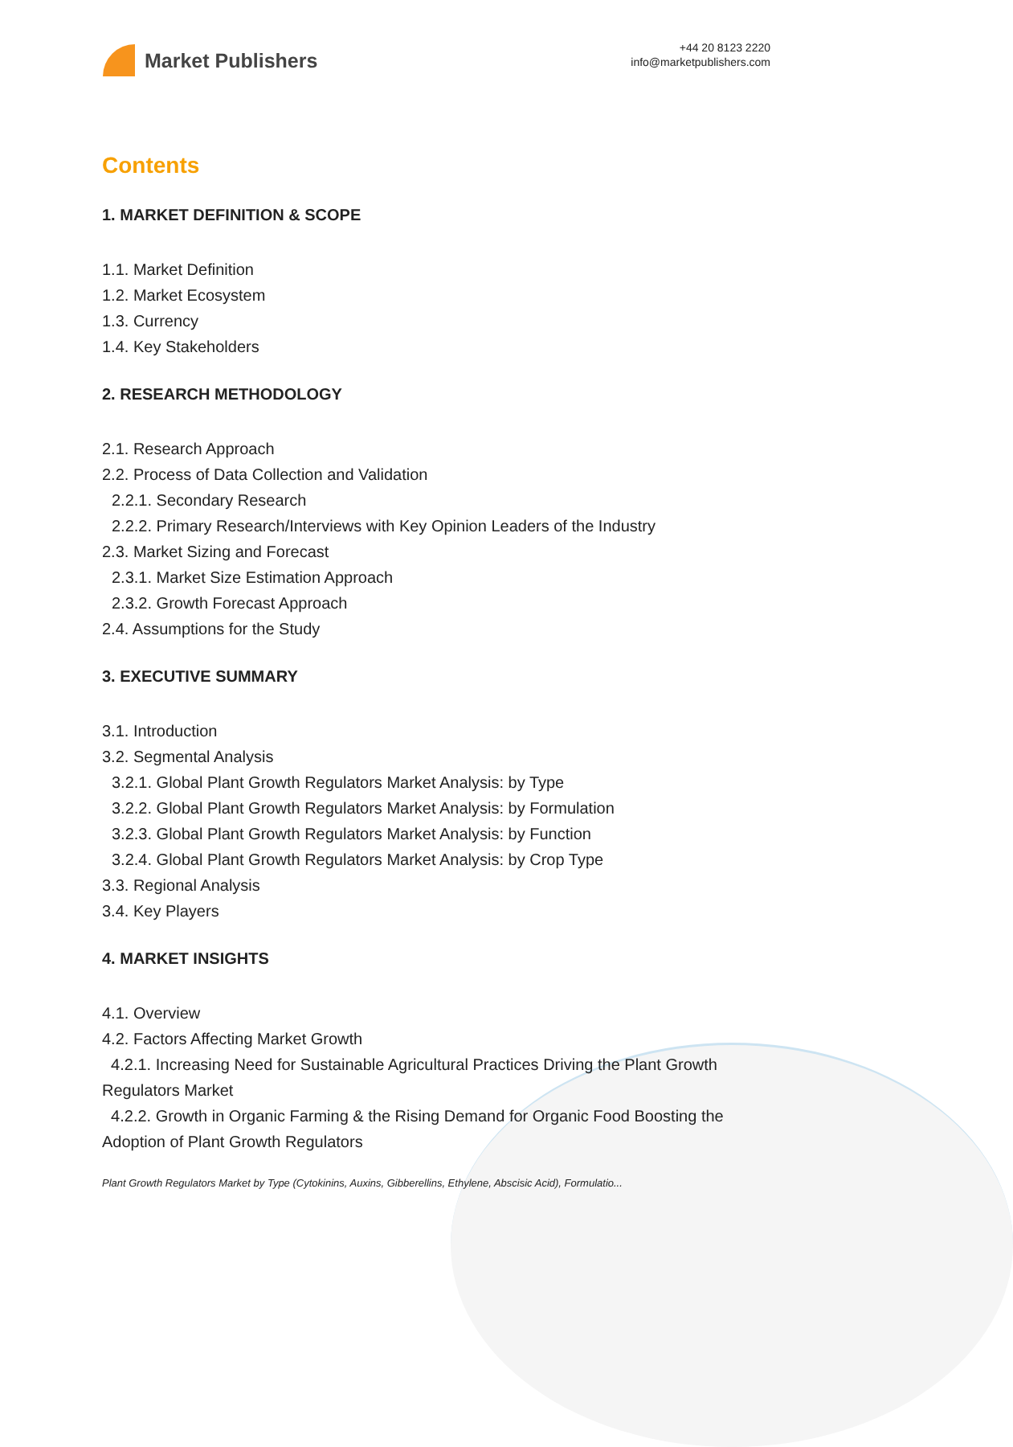Market Publishers
+44 20 8123 2220
info@marketpublishers.com
Contents
1. MARKET DEFINITION & SCOPE
1.1. Market Definition
1.2. Market Ecosystem
1.3. Currency
1.4. Key Stakeholders
2. RESEARCH METHODOLOGY
2.1. Research Approach
2.2. Process of Data Collection and Validation
2.2.1. Secondary Research
2.2.2. Primary Research/Interviews with Key Opinion Leaders of the Industry
2.3. Market Sizing and Forecast
2.3.1. Market Size Estimation Approach
2.3.2. Growth Forecast Approach
2.4. Assumptions for the Study
3. EXECUTIVE SUMMARY
3.1. Introduction
3.2. Segmental Analysis
3.2.1. Global Plant Growth Regulators Market Analysis: by Type
3.2.2. Global Plant Growth Regulators Market Analysis: by Formulation
3.2.3. Global Plant Growth Regulators Market Analysis: by Function
3.2.4. Global Plant Growth Regulators Market Analysis: by Crop Type
3.3. Regional Analysis
3.4. Key Players
4. MARKET INSIGHTS
4.1. Overview
4.2. Factors Affecting Market Growth
4.2.1. Increasing Need for Sustainable Agricultural Practices Driving the Plant Growth Regulators Market
4.2.2. Growth in Organic Farming & the Rising Demand for Organic Food Boosting the Adoption of Plant Growth Regulators
Plant Growth Regulators Market by Type (Cytokinins, Auxins, Gibberellins, Ethylene, Abscisic Acid), Formulatio...